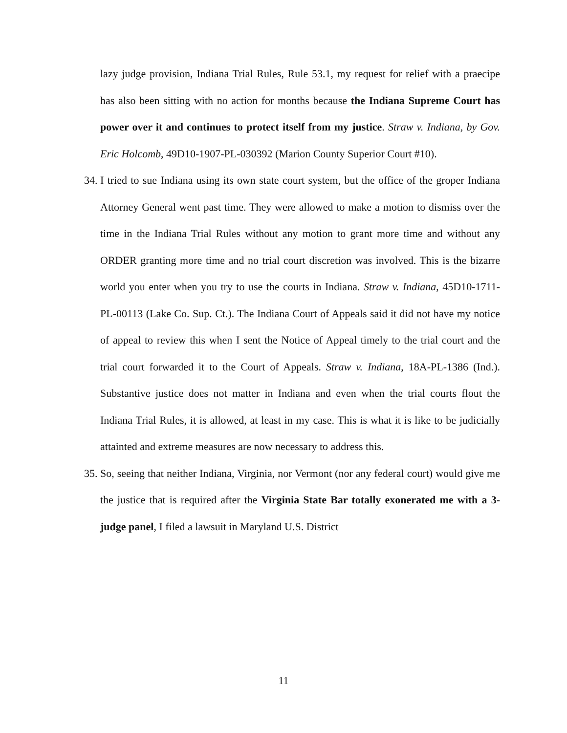lazy judge provision, Indiana Trial Rules, Rule 53.1, my request for relief with a praecipe has also been sitting with no action for months because the Indiana Supreme Court has power over it and continues to protect itself from my justice. Straw v. Indiana, by Gov. Eric Holcomb, 49D10-1907-PL-030392 (Marion County Superior Court #10).
34. I tried to sue Indiana using its own state court system, but the office of the groper Indiana Attorney General went past time. They were allowed to make a motion to dismiss over the time in the Indiana Trial Rules without any motion to grant more time and without any ORDER granting more time and no trial court discretion was involved. This is the bizarre world you enter when you try to use the courts in Indiana. Straw v. Indiana, 45D10-1711-PL-00113 (Lake Co. Sup. Ct.). The Indiana Court of Appeals said it did not have my notice of appeal to review this when I sent the Notice of Appeal timely to the trial court and the trial court forwarded it to the Court of Appeals. Straw v. Indiana, 18A-PL-1386 (Ind.). Substantive justice does not matter in Indiana and even when the trial courts flout the Indiana Trial Rules, it is allowed, at least in my case. This is what it is like to be judicially attainted and extreme measures are now necessary to address this.
35. So, seeing that neither Indiana, Virginia, nor Vermont (nor any federal court) would give me the justice that is required after the Virginia State Bar totally exonerated me with a 3-judge panel, I filed a lawsuit in Maryland U.S. District
11